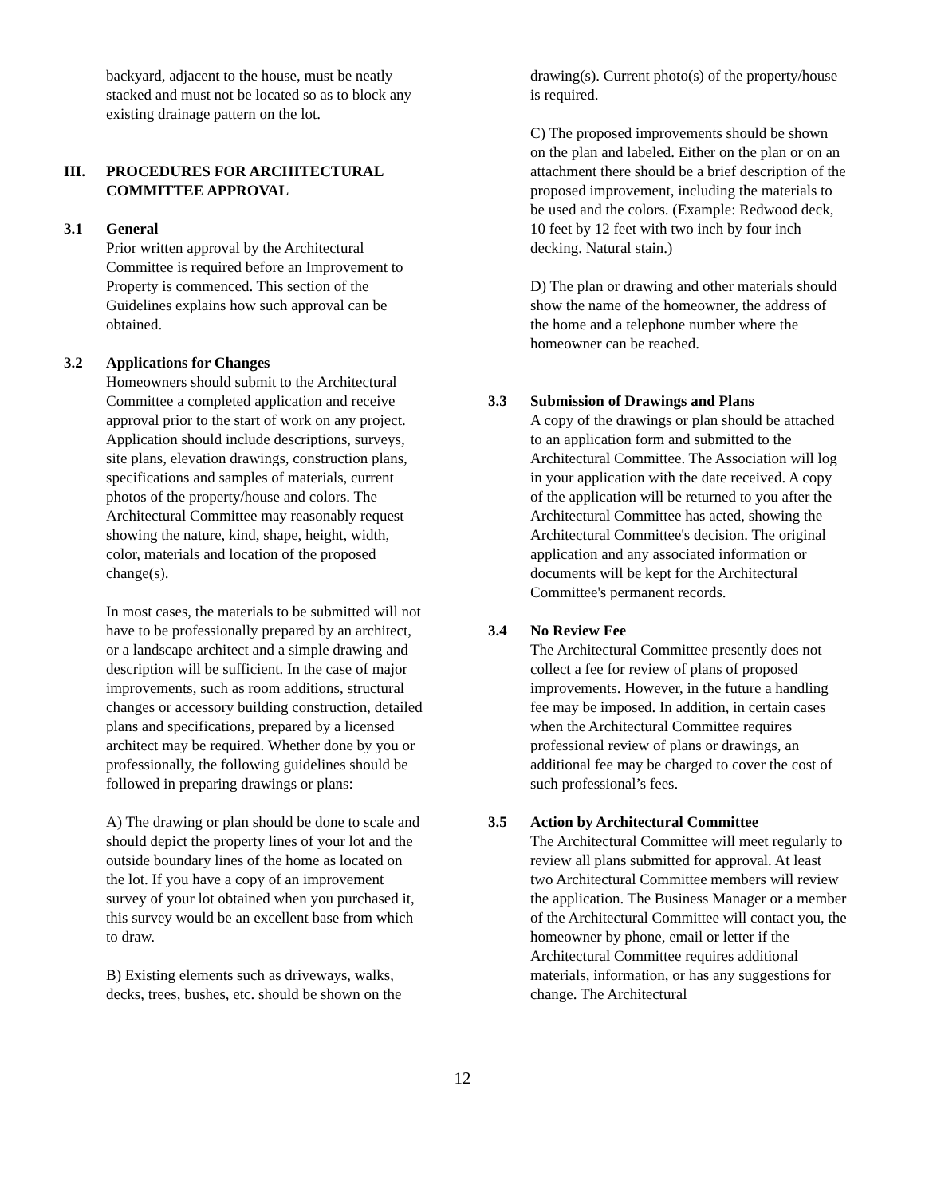backyard, adjacent to the house, must be neatly stacked and must not be located so as to block any existing drainage pattern on the lot.
III. PROCEDURES FOR ARCHITECTURAL
COMMITTEE APPROVAL
3.1 General
Prior written approval by the Architectural Committee is required before an Improvement to Property is commenced. This section of the Guidelines explains how such approval can be obtained.
3.2 Applications for Changes
Homeowners should submit to the Architectural Committee a completed application and receive approval prior to the start of work on any project. Application should include descriptions, surveys, site plans, elevation drawings, construction plans, specifications and samples of materials, current photos of the property/house and colors. The Architectural Committee may reasonably request showing the nature, kind, shape, height, width, color, materials and location of the proposed change(s).
In most cases, the materials to be submitted will not have to be professionally prepared by an architect, or a landscape architect and a simple drawing and description will be sufficient. In the case of major improvements, such as room additions, structural changes or accessory building construction, detailed plans and specifications, prepared by a licensed architect may be required. Whether done by you or professionally, the following guidelines should be followed in preparing drawings or plans:
A) The drawing or plan should be done to scale and should depict the property lines of your lot and the outside boundary lines of the home as located on the lot. If you have a copy of an improvement survey of your lot obtained when you purchased it, this survey would be an excellent base from which to draw.
B) Existing elements such as driveways, walks, decks, trees, bushes, etc. should be shown on the
drawing(s). Current photo(s) of the property/house is required.
C) The proposed improvements should be shown on the plan and labeled. Either on the plan or on an attachment there should be a brief description of the proposed improvement, including the materials to be used and the colors. (Example: Redwood deck, 10 feet by 12 feet with two inch by four inch decking. Natural stain.)
D) The plan or drawing and other materials should show the name of the homeowner, the address of the home and a telephone number where the homeowner can be reached.
3.3 Submission of Drawings and Plans
A copy of the drawings or plan should be attached to an application form and submitted to the Architectural Committee. The Association will log in your application with the date received. A copy of the application will be returned to you after the Architectural Committee has acted, showing the Architectural Committee's decision. The original application and any associated information or documents will be kept for the Architectural Committee's permanent records.
3.4 No Review Fee
The Architectural Committee presently does not collect a fee for review of plans of proposed improvements. However, in the future a handling fee may be imposed. In addition, in certain cases when the Architectural Committee requires professional review of plans or drawings, an additional fee may be charged to cover the cost of such professional’s fees.
3.5 Action by Architectural Committee
The Architectural Committee will meet regularly to review all plans submitted for approval. At least two Architectural Committee members will review the application. The Business Manager or a member of the Architectural Committee will contact you, the homeowner by phone, email or letter if the Architectural Committee requires additional materials, information, or has any suggestions for change. The Architectural
12